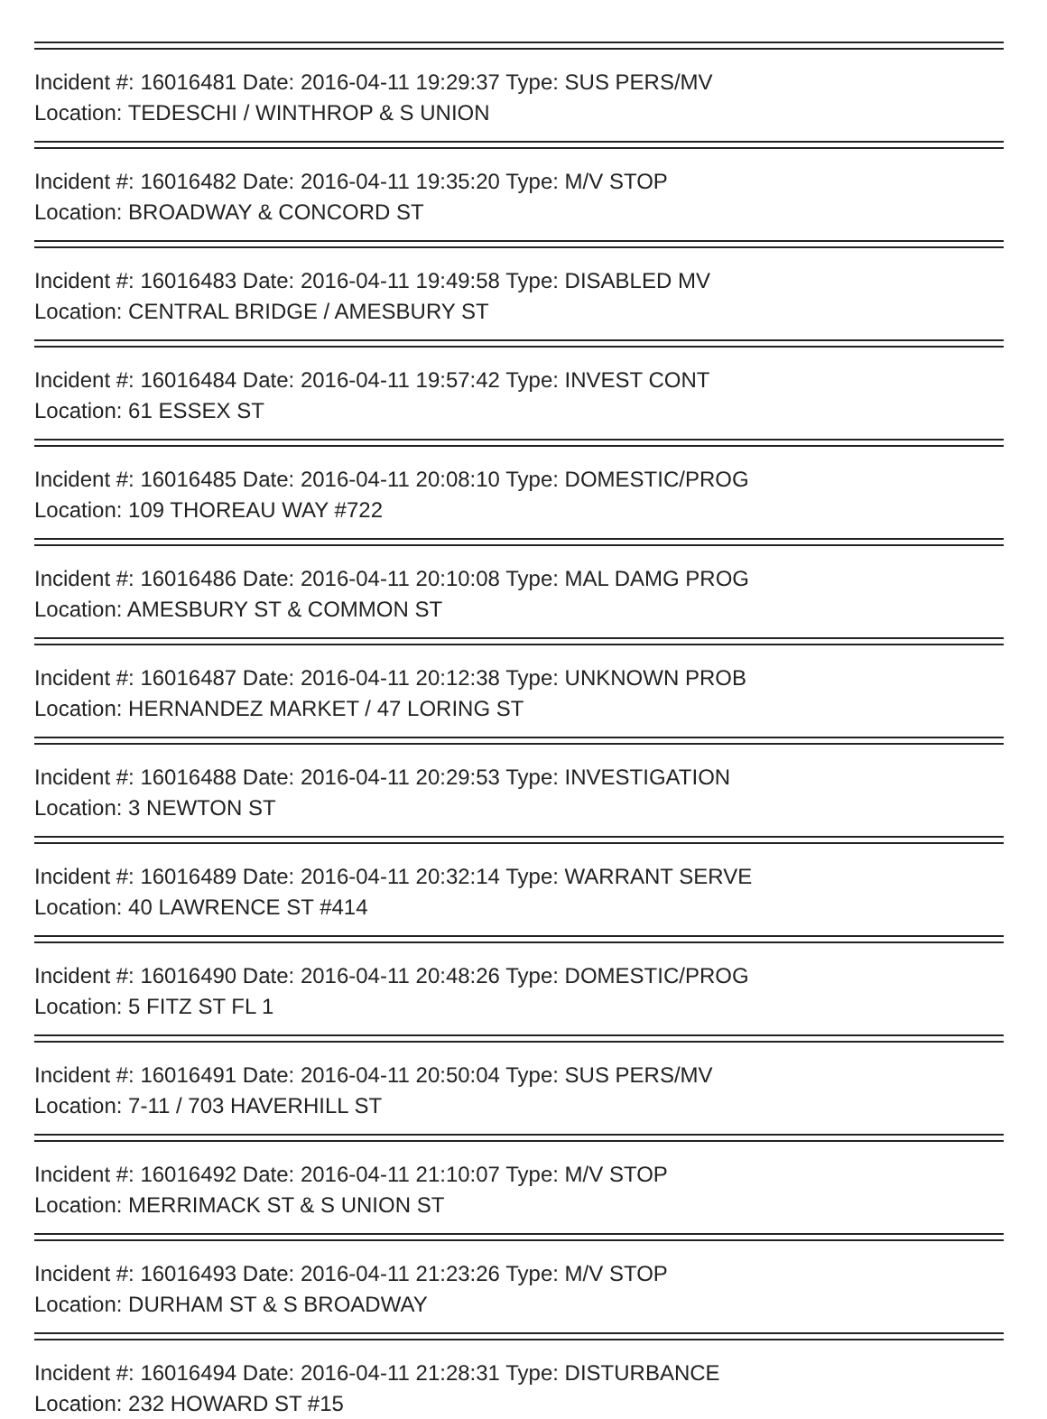Incident #: 16016481 Date: 2016-04-11 19:29:37 Type: SUS PERS/MV
Location: TEDESCHI / WINTHROP & S UNION
Incident #: 16016482 Date: 2016-04-11 19:35:20 Type: M/V STOP
Location: BROADWAY & CONCORD ST
Incident #: 16016483 Date: 2016-04-11 19:49:58 Type: DISABLED MV
Location: CENTRAL BRIDGE / AMESBURY ST
Incident #: 16016484 Date: 2016-04-11 19:57:42 Type: INVEST CONT
Location: 61 ESSEX ST
Incident #: 16016485 Date: 2016-04-11 20:08:10 Type: DOMESTIC/PROG
Location: 109 THOREAU WAY #722
Incident #: 16016486 Date: 2016-04-11 20:10:08 Type: MAL DAMG PROG
Location: AMESBURY ST & COMMON ST
Incident #: 16016487 Date: 2016-04-11 20:12:38 Type: UNKNOWN PROB
Location: HERNANDEZ MARKET / 47 LORING ST
Incident #: 16016488 Date: 2016-04-11 20:29:53 Type: INVESTIGATION
Location: 3 NEWTON ST
Incident #: 16016489 Date: 2016-04-11 20:32:14 Type: WARRANT SERVE
Location: 40 LAWRENCE ST #414
Incident #: 16016490 Date: 2016-04-11 20:48:26 Type: DOMESTIC/PROG
Location: 5 FITZ ST FL 1
Incident #: 16016491 Date: 2016-04-11 20:50:04 Type: SUS PERS/MV
Location: 7-11 / 703 HAVERHILL ST
Incident #: 16016492 Date: 2016-04-11 21:10:07 Type: M/V STOP
Location: MERRIMACK ST & S UNION ST
Incident #: 16016493 Date: 2016-04-11 21:23:26 Type: M/V STOP
Location: DURHAM ST & S BROADWAY
Incident #: 16016494 Date: 2016-04-11 21:28:31 Type: DISTURBANCE
Location: 232 HOWARD ST #15